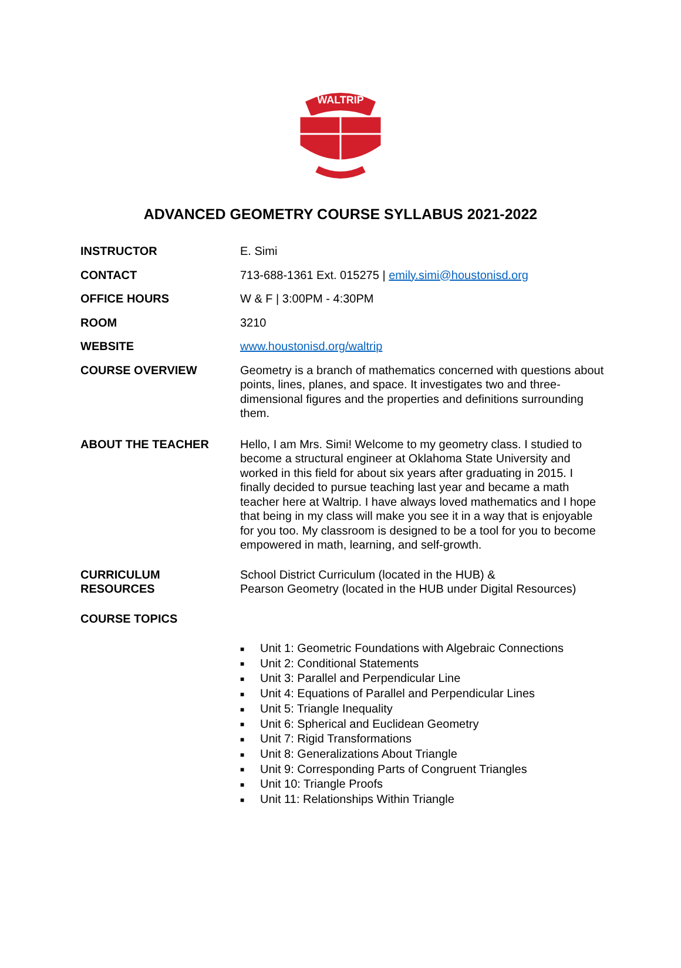WALTRIP
ADVANCED GEOMETRY COURSE SYLLABUS 2021-2022
INSTRUCTOR E. Simi
CONTACT 713-688-1361 Ext. 015275 | emily.simi@houstonisd.org
OFFICE HOURS W & F | 3:00PM - 4:30PM
ROOM 3210
WEBSITE www.houstonisd.org/waltrip
COURSE OVERVIEW Geometry is a branch of mathematics concerned with questions about points, lines, planes, and space. It investigates two and three-dimensional figures and the properties and definitions surrounding them.
ABOUT THE TEACHER Hello, I am Mrs. Simi! Welcome to my geometry class. I studied to become a structural engineer at Oklahoma State University and worked in this field for about six years after graduating in 2015. I finally decided to pursue teaching last year and became a math teacher here at Waltrip. I have always loved mathematics and I hope that being in my class will make you see it in a way that is enjoyable for you too. My classroom is designed to be a tool for you to become empowered in math, learning, and self-growth.
CURRICULUM
RESOURCES
School District Curriculum (located in the HUB) &
Pearson Geometry (located in the HUB under Digital Resources)
COURSE TOPICS
■ Unit 1: Geometric Foundations with Algebraic Connections
■ Unit 2: Conditional Statements
■ Unit 3: Parallel and Perpendicular Line
■ Unit 4: Equations of Parallel and Perpendicular Lines
■ Unit 5: Triangle Inequality
■ Unit 6: Spherical and Euclidean Geometry
■ Unit 7: Rigid Transformations
■ Unit 8: Generalizations About Triangle
■ Unit 9: Corresponding Parts of Congruent Triangles
■ Unit 10: Triangle Proofs
■ Unit 11: Relationships Within Triangle